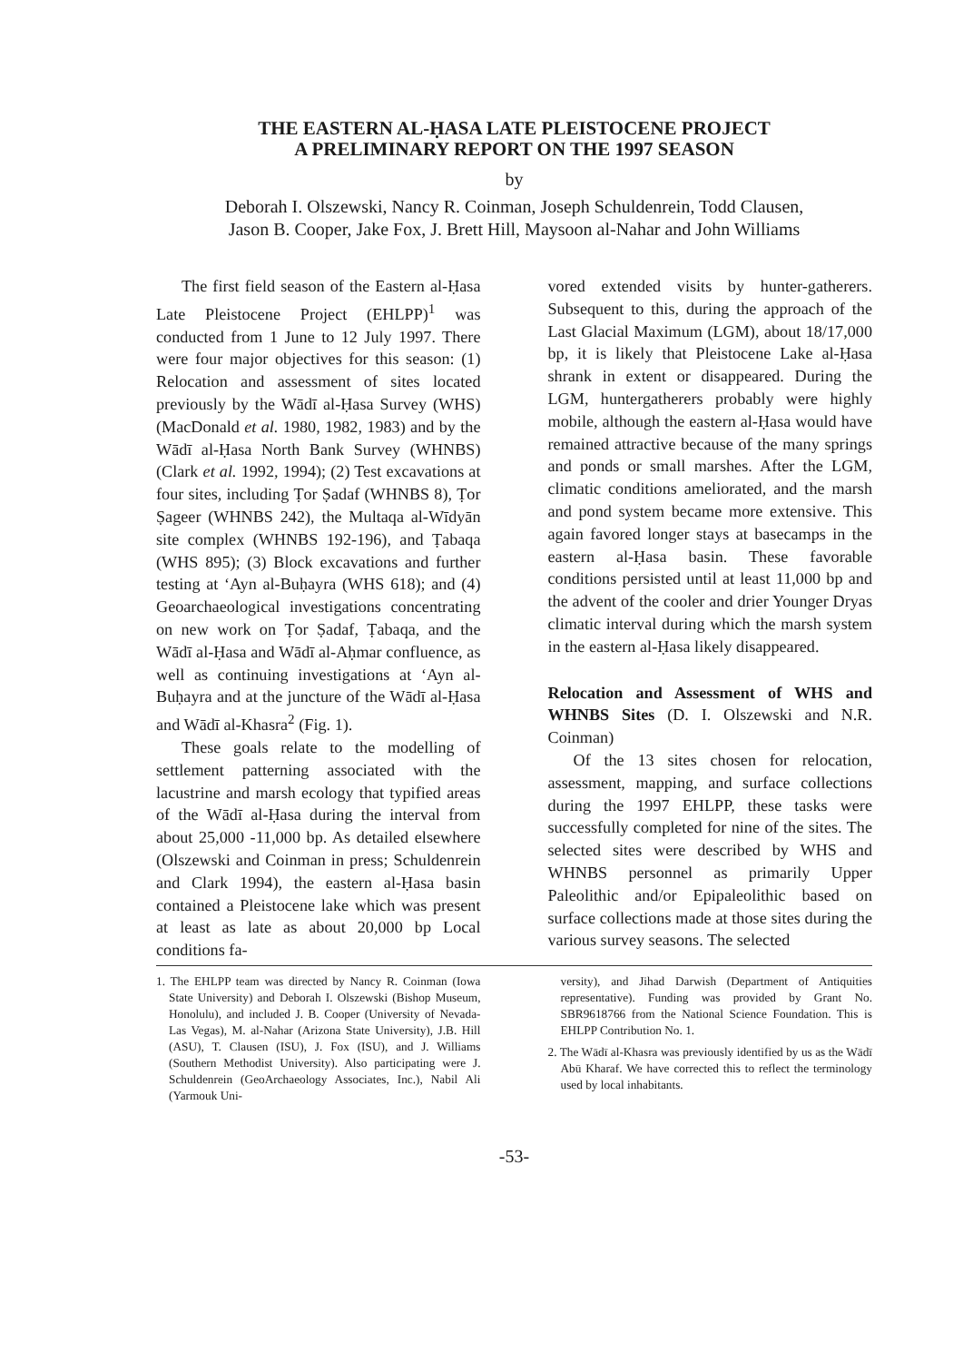THE EASTERN AL-ḤASA LATE PLEISTOCENE PROJECT
A PRELIMINARY REPORT ON THE 1997 SEASON
by
Deborah I. Olszewski, Nancy R. Coinman, Joseph Schuldenrein, Todd Clausen,
Jason B. Cooper, Jake Fox, J. Brett Hill, Maysoon al-Nahar and John Williams
The first field season of the Eastern al-Ḥasa Late Pleistocene Project (EHLPP)<sup>1</sup> was conducted from 1 June to 12 July 1997. There were four major objectives for this season: (1) Relocation and assessment of sites located previously by the Wādī al-Ḥasa Survey (WHS) (MacDonald et al. 1980, 1982, 1983) and by the Wādī al-Ḥasa North Bank Survey (WHNBS) (Clark et al. 1992, 1994); (2) Test excavations at four sites, including Ṭor Ṣadaf (WHNBS 8), Ṭor Ṣageer (WHNBS 242), the Multaqa al-Wīdyān site complex (WHNBS 192-196), and Ṭabaqa (WHS 895); (3) Block excavations and further testing at ‘Ayn al-Buḥayra (WHS 618); and (4) Geoarchaeological investigations concentrating on new work on Ṭor Ṣadaf, Ṭabaqa, and the Wādī al-Ḥasa and Wādī al-Aḥmar confluence, as well as continuing investigations at ‘Ayn al-Buḥayra and at the juncture of the Wādī al-Ḥasa and Wādī al-Khasra<sup>2</sup> (Fig. 1).
These goals relate to the modelling of settlement patterning associated with the lacustrine and marsh ecology that typified areas of the Wādī al-Ḥasa during the interval from about 25,000 -11,000 bp. As detailed elsewhere (Olszewski and Coinman in press; Schuldenrein and Clark 1994), the eastern al-Ḥasa basin contained a Pleistocene lake which was present at least as late as about 20,000 bp Local conditions fa-
vored extended visits by hunter-gatherers. Subsequent to this, during the approach of the Last Glacial Maximum (LGM), about 18/17,000 bp, it is likely that Pleistocene Lake al-Ḥasa shrank in extent or disappeared. During the LGM, huntergatherers probably were highly mobile, although the eastern al-Ḥasa would have remained attractive because of the many springs and ponds or small marshes. After the LGM, climatic conditions ameliorated, and the marsh and pond system became more extensive. This again favored longer stays at basecamps in the eastern al-Ḥasa basin. These favorable conditions persisted until at least 11,000 bp and the advent of the cooler and drier Younger Dryas climatic interval during which the marsh system in the eastern al-Ḥasa likely disappeared.
Relocation and Assessment of WHS and WHNBS Sites (D. I. Olszewski and N.R. Coinman)
Of the 13 sites chosen for relocation, assessment, mapping, and surface collections during the 1997 EHLPP, these tasks were successfully completed for nine of the sites. The selected sites were described by WHS and WHNBS personnel as primarily Upper Paleolithic and/or Epipaleolithic based on surface collections made at those sites during the various survey seasons. The selected
1. The EHLPP team was directed by Nancy R. Coinman (Iowa State University) and Deborah I. Olszewski (Bishop Museum, Honolulu), and included J. B. Cooper (University of Nevada-Las Vegas), M. al-Nahar (Arizona State University), J.B. Hill (ASU), T. Clausen (ISU), J. Fox (ISU), and J. Williams (Southern Methodist University). Also participating were J. Schuldenrein (GeoArchaeology Associates, Inc.), Nabil Ali (Yarmouk Uni-
versity), and Jihad Darwish (Department of Antiquities representative). Funding was provided by Grant No. SBR9618766 from the National Science Foundation. This is EHLPP Contribution No. 1.
2. The Wādī al-Khasra was previously identified by us as the Wādī Abū Kharaf. We have corrected this to reflect the terminology used by local inhabitants.
-53-